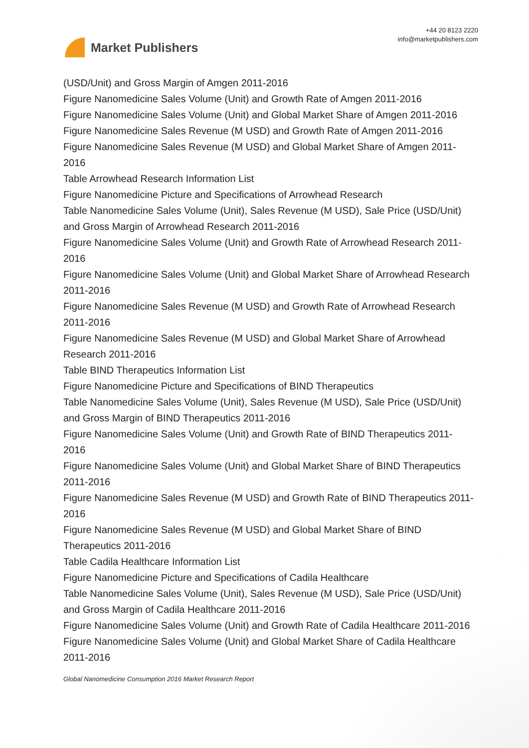Market Publishers
+44 20 8123 2220
info@marketpublishers.com
(USD/Unit) and Gross Margin of Amgen 2011-2016
Figure Nanomedicine Sales Volume (Unit) and Growth Rate of Amgen 2011-2016
Figure Nanomedicine Sales Volume (Unit) and Global Market Share of Amgen 2011-2016
Figure Nanomedicine Sales Revenue (M USD) and Growth Rate of Amgen 2011-2016
Figure Nanomedicine Sales Revenue (M USD) and Global Market Share of Amgen 2011-2016
Table Arrowhead Research Information List
Figure Nanomedicine Picture and Specifications of Arrowhead Research
Table Nanomedicine Sales Volume (Unit), Sales Revenue (M USD), Sale Price (USD/Unit) and Gross Margin of Arrowhead Research 2011-2016
Figure Nanomedicine Sales Volume (Unit) and Growth Rate of Arrowhead Research 2011-2016
Figure Nanomedicine Sales Volume (Unit) and Global Market Share of Arrowhead Research 2011-2016
Figure Nanomedicine Sales Revenue (M USD) and Growth Rate of Arrowhead Research 2011-2016
Figure Nanomedicine Sales Revenue (M USD) and Global Market Share of Arrowhead Research 2011-2016
Table BIND Therapeutics Information List
Figure Nanomedicine Picture and Specifications of BIND Therapeutics
Table Nanomedicine Sales Volume (Unit), Sales Revenue (M USD), Sale Price (USD/Unit) and Gross Margin of BIND Therapeutics 2011-2016
Figure Nanomedicine Sales Volume (Unit) and Growth Rate of BIND Therapeutics 2011-2016
Figure Nanomedicine Sales Volume (Unit) and Global Market Share of BIND Therapeutics 2011-2016
Figure Nanomedicine Sales Revenue (M USD) and Growth Rate of BIND Therapeutics 2011-2016
Figure Nanomedicine Sales Revenue (M USD) and Global Market Share of BIND Therapeutics 2011-2016
Table Cadila Healthcare Information List
Figure Nanomedicine Picture and Specifications of Cadila Healthcare
Table Nanomedicine Sales Volume (Unit), Sales Revenue (M USD), Sale Price (USD/Unit) and Gross Margin of Cadila Healthcare 2011-2016
Figure Nanomedicine Sales Volume (Unit) and Growth Rate of Cadila Healthcare 2011-2016
Figure Nanomedicine Sales Volume (Unit) and Global Market Share of Cadila Healthcare 2011-2016
Global Nanomedicine Consumption 2016 Market Research Report